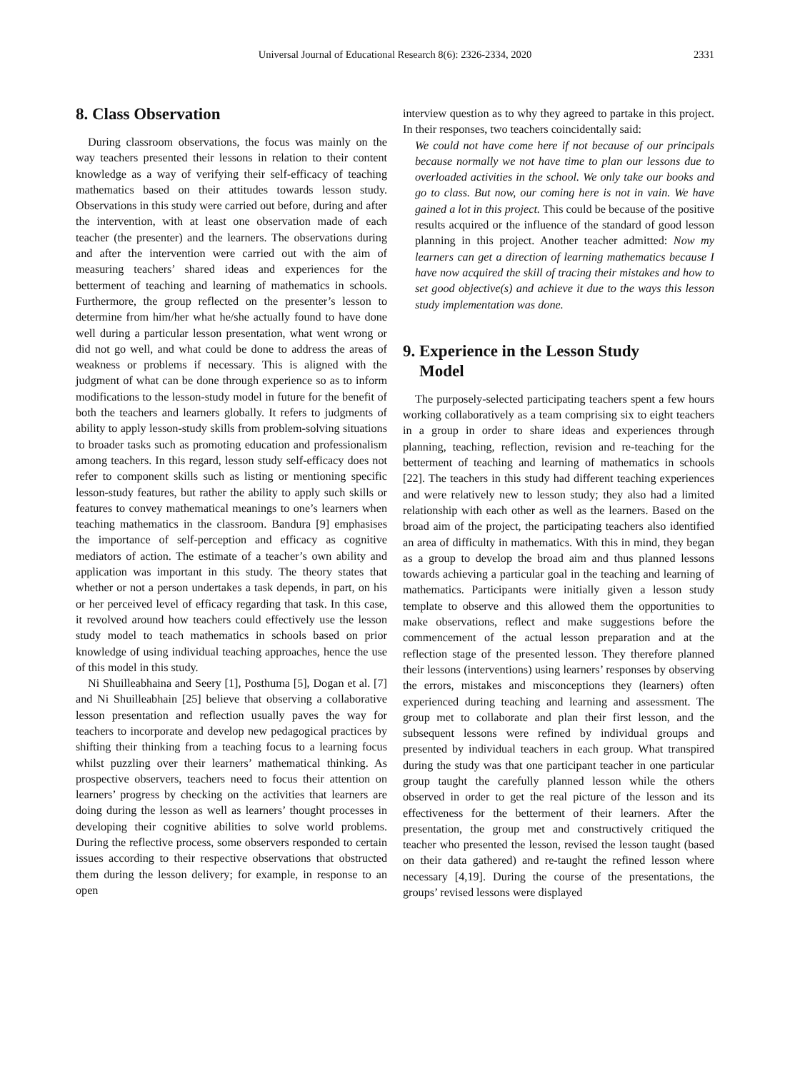Universal Journal of Educational Research 8(6): 2326-2334, 2020
2331
8. Class Observation
During classroom observations, the focus was mainly on the way teachers presented their lessons in relation to their content knowledge as a way of verifying their self-efficacy of teaching mathematics based on their attitudes towards lesson study. Observations in this study were carried out before, during and after the intervention, with at least one observation made of each teacher (the presenter) and the learners. The observations during and after the intervention were carried out with the aim of measuring teachers’ shared ideas and experiences for the betterment of teaching and learning of mathematics in schools. Furthermore, the group reflected on the presenter’s lesson to determine from him/her what he/she actually found to have done well during a particular lesson presentation, what went wrong or did not go well, and what could be done to address the areas of weakness or problems if necessary. This is aligned with the judgment of what can be done through experience so as to inform modifications to the lesson-study model in future for the benefit of both the teachers and learners globally. It refers to judgments of ability to apply lesson-study skills from problem-solving situations to broader tasks such as promoting education and professionalism among teachers. In this regard, lesson study self-efficacy does not refer to component skills such as listing or mentioning specific lesson-study features, but rather the ability to apply such skills or features to convey mathematical meanings to one’s learners when teaching mathematics in the classroom. Bandura [9] emphasises the importance of self-perception and efficacy as cognitive mediators of action. The estimate of a teacher’s own ability and application was important in this study. The theory states that whether or not a person undertakes a task depends, in part, on his or her perceived level of efficacy regarding that task. In this case, it revolved around how teachers could effectively use the lesson study model to teach mathematics in schools based on prior knowledge of using individual teaching approaches, hence the use of this model in this study.
Ni Shuilleabhaina and Seery [1], Posthuma [5], Dogan et al. [7] and Ni Shuilleabhain [25] believe that observing a collaborative lesson presentation and reflection usually paves the way for teachers to incorporate and develop new pedagogical practices by shifting their thinking from a teaching focus to a learning focus whilst puzzling over their learners’ mathematical thinking. As prospective observers, teachers need to focus their attention on learners’ progress by checking on the activities that learners are doing during the lesson as well as learners’ thought processes in developing their cognitive abilities to solve world problems. During the reflective process, some observers responded to certain issues according to their respective observations that obstructed them during the lesson delivery; for example, in response to an open
interview question as to why they agreed to partake in this project. In their responses, two teachers coincidentally said:
We could not have come here if not because of our principals because normally we not have time to plan our lessons due to overloaded activities in the school. We only take our books and go to class. But now, our coming here is not in vain. We have gained a lot in this project. This could be because of the positive results acquired or the influence of the standard of good lesson planning in this project. Another teacher admitted: Now my learners can get a direction of learning mathematics because I have now acquired the skill of tracing their mistakes and how to set good objective(s) and achieve it due to the ways this lesson study implementation was done.
9. Experience in the Lesson Study
Model
The purposely-selected participating teachers spent a few hours working collaboratively as a team comprising six to eight teachers in a group in order to share ideas and experiences through planning, teaching, reflection, revision and re-teaching for the betterment of teaching and learning of mathematics in schools [22]. The teachers in this study had different teaching experiences and were relatively new to lesson study; they also had a limited relationship with each other as well as the learners. Based on the broad aim of the project, the participating teachers also identified an area of difficulty in mathematics. With this in mind, they began as a group to develop the broad aim and thus planned lessons towards achieving a particular goal in the teaching and learning of mathematics. Participants were initially given a lesson study template to observe and this allowed them the opportunities to make observations, reflect and make suggestions before the commencement of the actual lesson preparation and at the reflection stage of the presented lesson. They therefore planned their lessons (interventions) using learners’ responses by observing the errors, mistakes and misconceptions they (learners) often experienced during teaching and learning and assessment. The group met to collaborate and plan their first lesson, and the subsequent lessons were refined by individual groups and presented by individual teachers in each group. What transpired during the study was that one participant teacher in one particular group taught the carefully planned lesson while the others observed in order to get the real picture of the lesson and its effectiveness for the betterment of their learners. After the presentation, the group met and constructively critiqued the teacher who presented the lesson, revised the lesson taught (based on their data gathered) and re-taught the refined lesson where necessary [4,19]. During the course of the presentations, the groups’ revised lessons were displayed